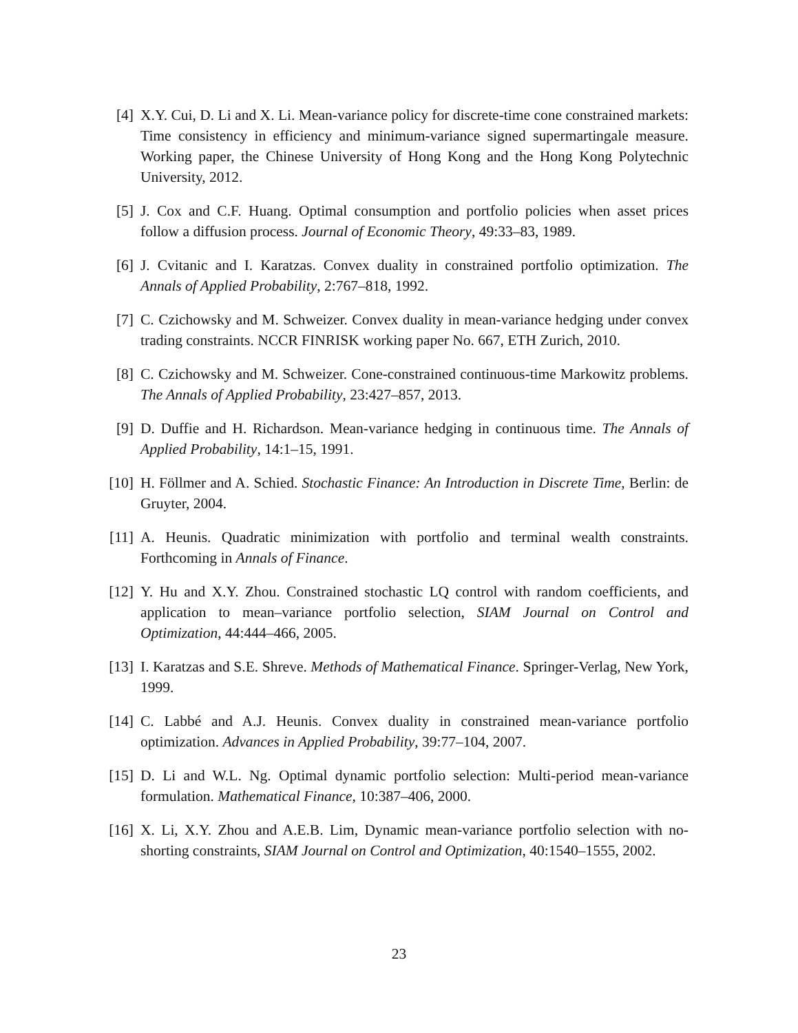[4] X.Y. Cui, D. Li and X. Li. Mean-variance policy for discrete-time cone constrained markets: Time consistency in efficiency and minimum-variance signed supermartingale measure. Working paper, the Chinese University of Hong Kong and the Hong Kong Polytechnic University, 2012.
[5] J. Cox and C.F. Huang. Optimal consumption and portfolio policies when asset prices follow a diffusion process. Journal of Economic Theory, 49:33–83, 1989.
[6] J. Cvitanic and I. Karatzas. Convex duality in constrained portfolio optimization. The Annals of Applied Probability, 2:767–818, 1992.
[7] C. Czichowsky and M. Schweizer. Convex duality in mean-variance hedging under convex trading constraints. NCCR FINRISK working paper No. 667, ETH Zurich, 2010.
[8] C. Czichowsky and M. Schweizer. Cone-constrained continuous-time Markowitz problems. The Annals of Applied Probability, 23:427–857, 2013.
[9] D. Duffie and H. Richardson. Mean-variance hedging in continuous time. The Annals of Applied Probability, 14:1–15, 1991.
[10]
H. Föllmer and A. Schied. Stochastic Finance: An Introduction in Discrete Time, Berlin: de Gruyter, 2004.
[11]
A. Heunis. Quadratic minimization with portfolio and terminal wealth constraints. Forthcoming in Annals of Finance.
[12]
Y. Hu and X.Y. Zhou. Constrained stochastic LQ control with random coefficients, and application to mean–variance portfolio selection, SIAM Journal on Control and Optimization, 44:444–466, 2005.
[13]
I. Karatzas and S.E. Shreve. Methods of Mathematical Finance. Springer-Verlag, New York, 1999.
[14]
C. Labbé and A.J. Heunis. Convex duality in constrained mean-variance portfolio optimization. Advances in Applied Probability, 39:77–104, 2007.
[15]
D. Li and W.L. Ng. Optimal dynamic portfolio selection: Multi-period mean-variance formulation. Mathematical Finance, 10:387–406, 2000.
[16]
X. Li, X.Y. Zhou and A.E.B. Lim, Dynamic mean-variance portfolio selection with no-shorting constraints, SIAM Journal on Control and Optimization, 40:1540–1555, 2002.
23